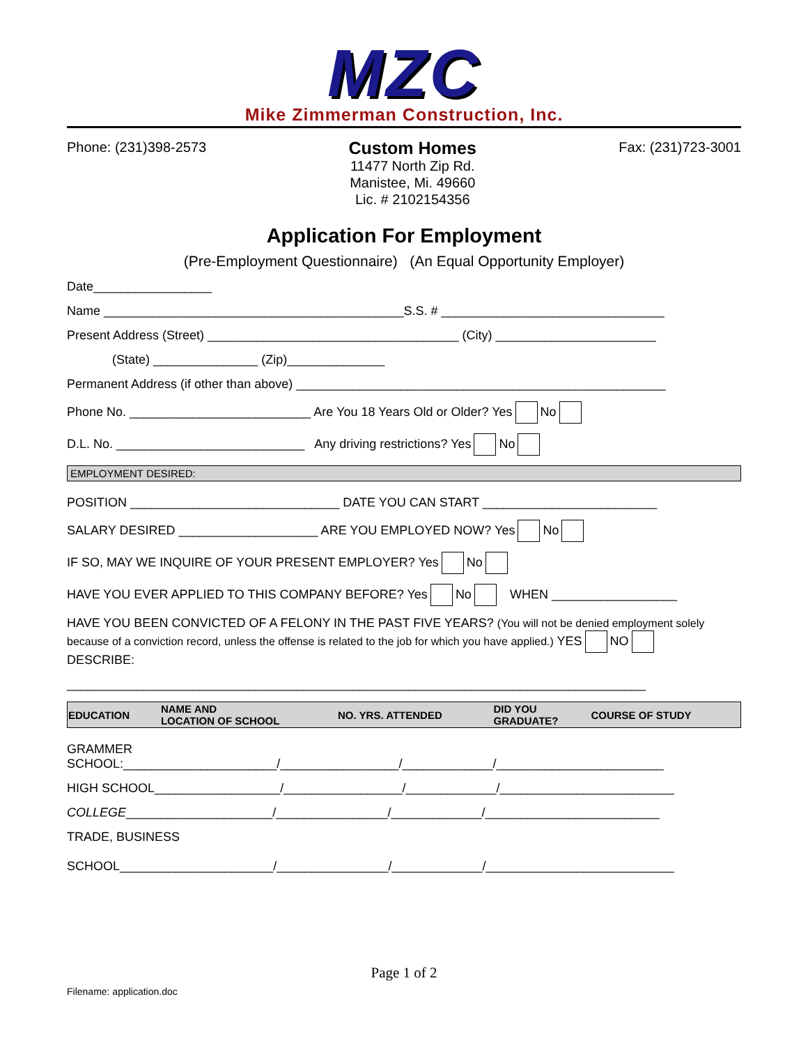MZC
Mike Zimmerman Construction, Inc.
Phone: (231)398-2573
Custom Homes
11477 North Zip Rd.
Manistee, Mi. 49660
Lic. # 2102154356
Fax: (231)723-3001
Application For Employment
(Pre-Employment Questionnaire) (An Equal Opportunity Employer)
Date_________________
Name ___________________________________________S.S. # ________________________________
Present Address (Street) ____________________________________ (City) _______________________
(State) _______________ (Zip)______________
Permanent Address (if other than above) _____________________________________________________
Phone No. __________________________ Are You 18 Years Old or Older? Yes No
D.L. No. ___________________________ Any driving restrictions? Yes No
EMPLOYMENT DESIRED:
POSITION ______________________________ DATE YOU CAN START _________________________
SALARY DESIRED ____________________ ARE YOU EMPLOYED NOW? Yes No
IF SO, MAY WE INQUIRE OF YOUR PRESENT EMPLOYER? Yes No
HAVE YOU EVER APPLIED TO THIS COMPANY BEFORE? Yes No WHEN __________________
HAVE YOU BEEN CONVICTED OF A FELONY IN THE PAST FIVE YEARS? (You will not be denied employment solely because of a conviction record, unless the offense is related to the job for which you have applied.) YES NO
DESCRIBE:
___________________________________________________________________________________
| EDUCATION | NAME AND LOCATION OF SCHOOL | NO. YRS. ATTENDED | DID YOU GRADUATE? | COURSE OF STUDY |
| --- | --- | --- | --- | --- |
GRAMMER
SCHOOL:______________________/_________________/_____________/________________________
HIGH SCHOOL__________________/_________________/_____________/_________________________
COLLEGE_____________________/________________/_____________/_________________________
TRADE, BUSINESS
SCHOOL______________________/________________/_____________/___________________________
Page 1 of 2
Filename: application.doc